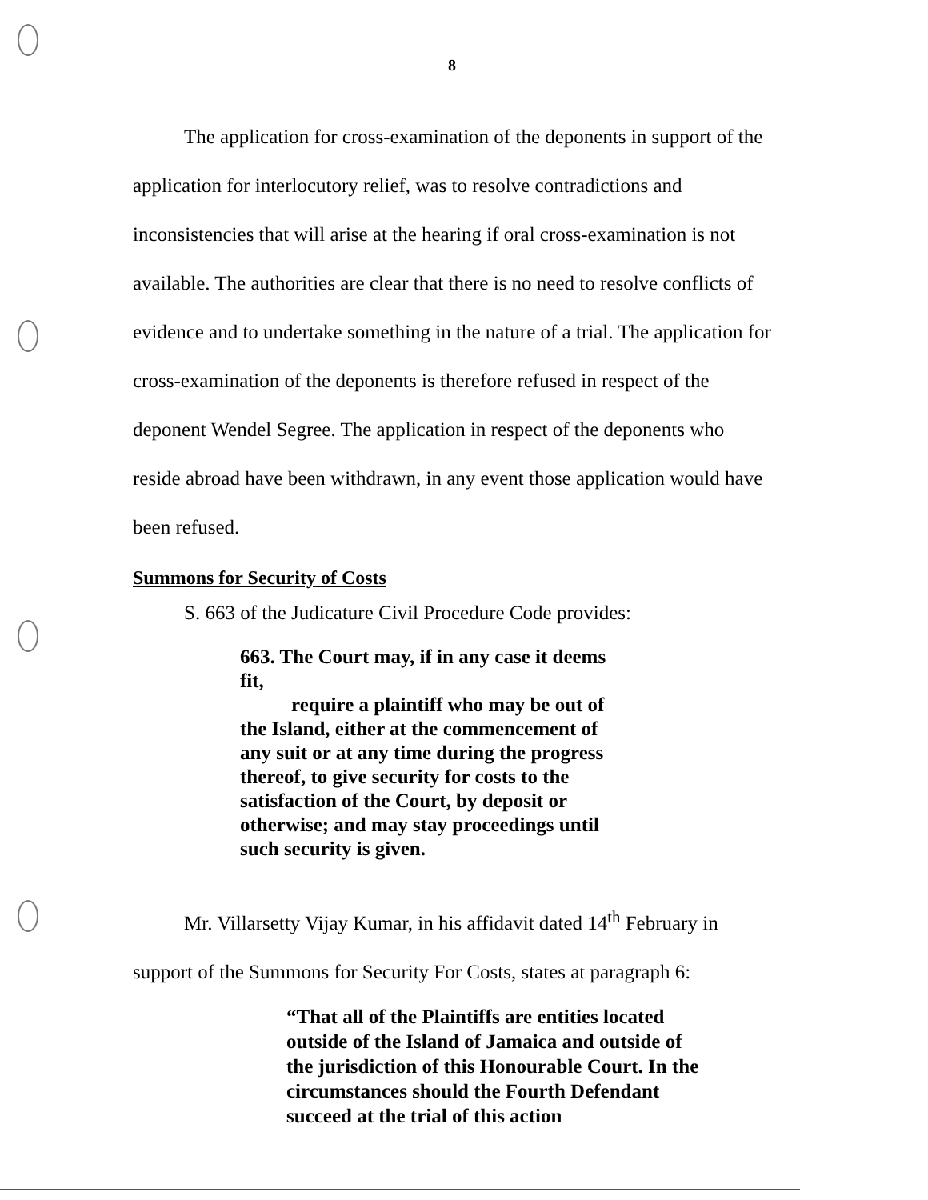8
The application for cross-examination of the deponents in support of the application for interlocutory relief, was to resolve contradictions and inconsistencies that will arise at the hearing if oral cross-examination is not available. The authorities are clear that there is no need to resolve conflicts of evidence and to undertake something in the nature of a trial. The application for cross-examination of the deponents is therefore refused in respect of the deponent Wendel Segree. The application in respect of the deponents who reside abroad have been withdrawn, in any event those application would have been refused.
Summons for Security of Costs
S. 663 of the Judicature Civil Procedure Code provides:
663. The Court may, if in any case it deems fit,
require a plaintiff who may be out of the Island, either at the commencement of any suit or at any time during the progress thereof, to give security for costs to the satisfaction of the Court, by deposit or otherwise; and may stay proceedings until such security is given.
Mr. Villarsetty Vijay Kumar, in his affidavit dated 14<sup>th</sup> February in support of the Summons for Security For Costs, states at paragraph 6:
“That all of the Plaintiffs are entities located outside of the Island of Jamaica and outside of the jurisdiction of this Honourable Court. In the circumstances should the Fourth Defendant succeed at the trial of this action